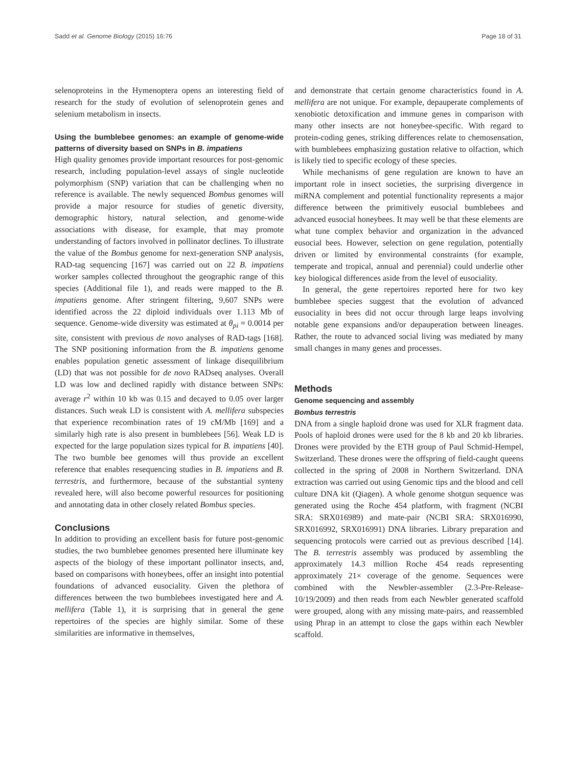Sadd et al. Genome Biology (2015) 16:76 Page 18 of 31
selenoproteins in the Hymenoptera opens an interesting field of research for the study of evolution of selenoprotein genes and selenium metabolism in insects.
Using the bumblebee genomes: an example of genome-wide patterns of diversity based on SNPs in B. impatiens
High quality genomes provide important resources for post-genomic research, including population-level assays of single nucleotide polymorphism (SNP) variation that can be challenging when no reference is available. The newly sequenced Bombus genomes will provide a major resource for studies of genetic diversity, demographic history, natural selection, and genome-wide associations with disease, for example, that may promote understanding of factors involved in pollinator declines. To illustrate the value of the Bombus genome for next-generation SNP analysis, RAD-tag sequencing [167] was carried out on 22 B. impatiens worker samples collected throughout the geographic range of this species (Additional file 1), and reads were mapped to the B. impatiens genome. After stringent filtering, 9,607 SNPs were identified across the 22 diploid individuals over 1.113 Mb of sequence. Genome-wide diversity was estimated at θ<sub>pi</sub> = 0.0014 per site, consistent with previous de novo analyses of RAD-tags [168]. The SNP positioning information from the B. impatiens genome enables population genetic assessment of linkage disequilibrium (LD) that was not possible for de novo RADseq analyses. Overall LD was low and declined rapidly with distance between SNPs: average r<sup>2</sup> within 10 kb was 0.15 and decayed to 0.05 over larger distances. Such weak LD is consistent with A. mellifera subspecies that experience recombination rates of 19 cM/Mb [169] and a similarly high rate is also present in bumblebees [56]. Weak LD is expected for the large population sizes typical for B. impatiens [40]. The two bumble bee genomes will thus provide an excellent reference that enables resequencing studies in B. impatiens and B. terrestris, and furthermore, because of the substantial synteny revealed here, will also become powerful resources for positioning and annotating data in other closely related Bombus species.
Conclusions
In addition to providing an excellent basis for future post-genomic studies, the two bumblebee genomes presented here illuminate key aspects of the biology of these important pollinator insects, and, based on comparisons with honeybees, offer an insight into potential foundations of advanced eusociality. Given the plethora of differences between the two bumblebees investigated here and A. mellifera (Table 1), it is surprising that in general the gene repertoires of the species are highly similar. Some of these similarities are informative in themselves,
and demonstrate that certain genome characteristics found in A. mellifera are not unique. For example, depauperate complements of xenobiotic detoxification and immune genes in comparison with many other insects are not honeybee-specific. With regard to protein-coding genes, striking differences relate to chemosensation, with bumblebees emphasizing gustation relative to olfaction, which is likely tied to specific ecology of these species.
While mechanisms of gene regulation are known to have an important role in insect societies, the surprising divergence in miRNA complement and potential functionality represents a major difference between the primitively eusocial bumblebees and advanced eusocial honeybees. It may well be that these elements are what tune complex behavior and organization in the advanced eusocial bees. However, selection on gene regulation, potentially driven or limited by environmental constraints (for example, temperate and tropical, annual and perennial) could underlie other key biological differences aside from the level of eusociality.
In general, the gene repertoires reported here for two key bumblebee species suggest that the evolution of advanced eusociality in bees did not occur through large leaps involving notable gene expansions and/or depauperation between lineages. Rather, the route to advanced social living was mediated by many small changes in many genes and processes.
Methods
Genome sequencing and assembly
Bombus terrestris
DNA from a single haploid drone was used for XLR fragment data. Pools of haploid drones were used for the 8 kb and 20 kb libraries. Drones were provided by the ETH group of Paul Schmid-Hempel, Switzerland. These drones were the offspring of field-caught queens collected in the spring of 2008 in Northern Switzerland. DNA extraction was carried out using Genomic tips and the blood and cell culture DNA kit (Qiagen). A whole genome shotgun sequence was generated using the Roche 454 platform, with fragment (NCBI SRA: SRX016989) and mate-pair (NCBI SRA: SRX016990, SRX016992, SRX016991) DNA libraries. Library preparation and sequencing protocols were carried out as previous described [14]. The B. terrestris assembly was produced by assembling the approximately 14.3 million Roche 454 reads representing approximately 21× coverage of the genome. Sequences were combined with the Newbler-assembler (2.3-Pre-Release-10/19/2009) and then reads from each Newbler generated scaffold were grouped, along with any missing mate-pairs, and reassembled using Phrap in an attempt to close the gaps within each Newbler scaffold.